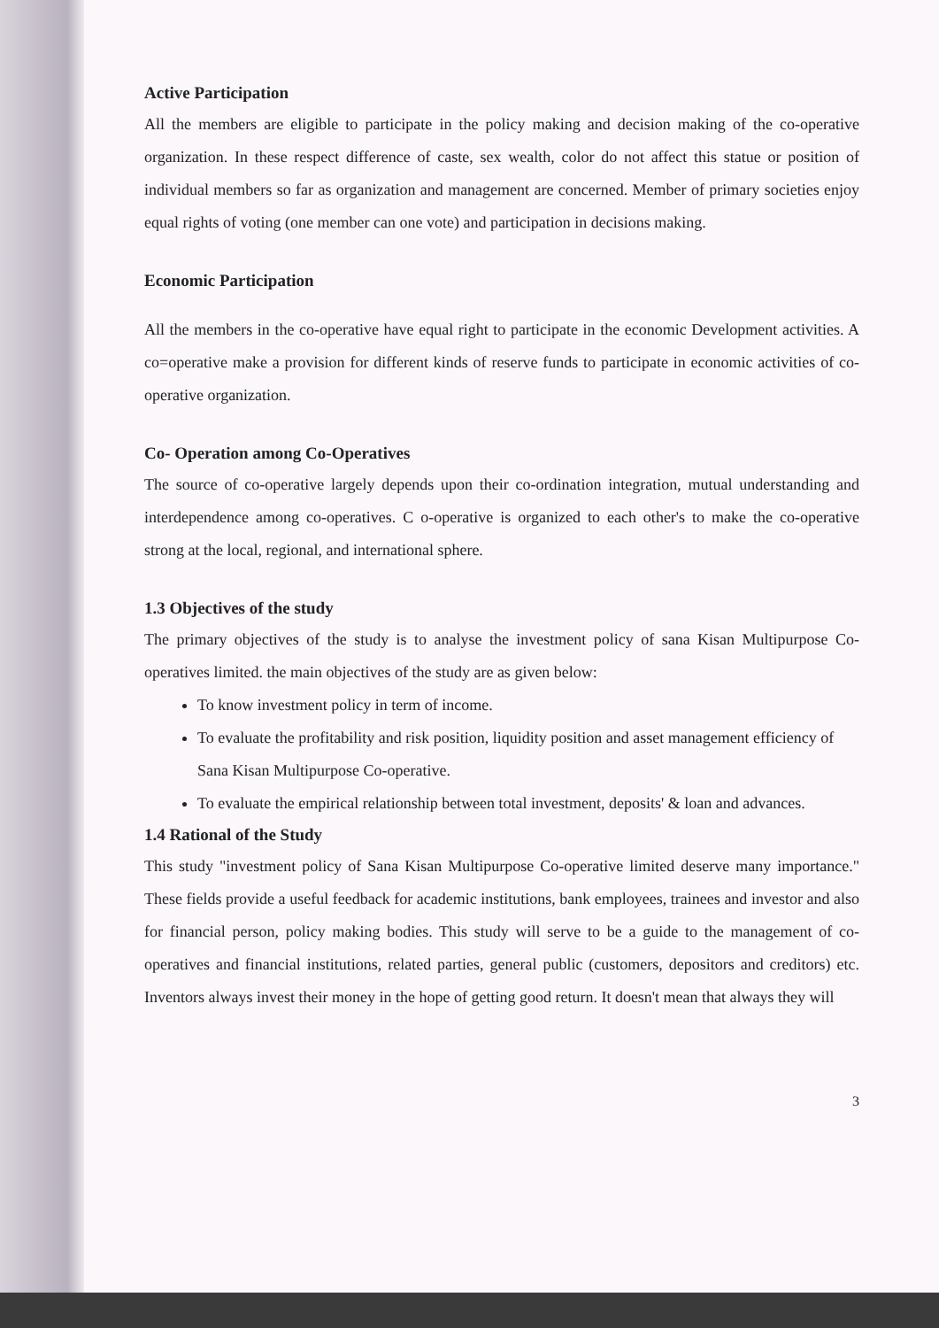Active Participation
All the members are eligible to participate in the policy making and decision making of the co-operative organization. In these respect difference of caste, sex wealth, color do not affect this statue or position of individual members so far as organization and management are concerned. Member of primary societies enjoy equal rights of voting (one member can one vote) and participation in decisions making.
Economic Participation
All the members in the co-operative have equal right to participate in the economic Development activities. A co=operative make a provision for different kinds of reserve funds to participate in economic activities of co-operative organization.
Co- Operation among Co-Operatives
The source of co-operative largely depends upon their co-ordination integration, mutual understanding and interdependence among co-operatives. C o-operative is organized to each other's to make the co-operative strong at the local, regional, and international sphere.
1.3 Objectives of the study
The primary objectives of the study is to analyse the investment policy of sana Kisan Multipurpose Co-operatives limited. the main objectives of the study are as given below:
To know investment policy in term of income.
To evaluate the profitability and risk position, liquidity position and asset management efficiency of Sana Kisan Multipurpose Co-operative.
To evaluate the empirical relationship between total investment, deposits' & loan and advances.
1.4 Rational of the Study
This study "investment policy of Sana Kisan Multipurpose Co-operative limited deserve many importance." These fields provide a useful feedback for academic institutions, bank employees, trainees and investor and also for financial person, policy making bodies. This study will serve to be a guide to the management of co-operatives and financial institutions, related parties, general public (customers, depositors and creditors) etc. Inventors always invest their money in the hope of getting good return. It doesn't mean that always they will
3